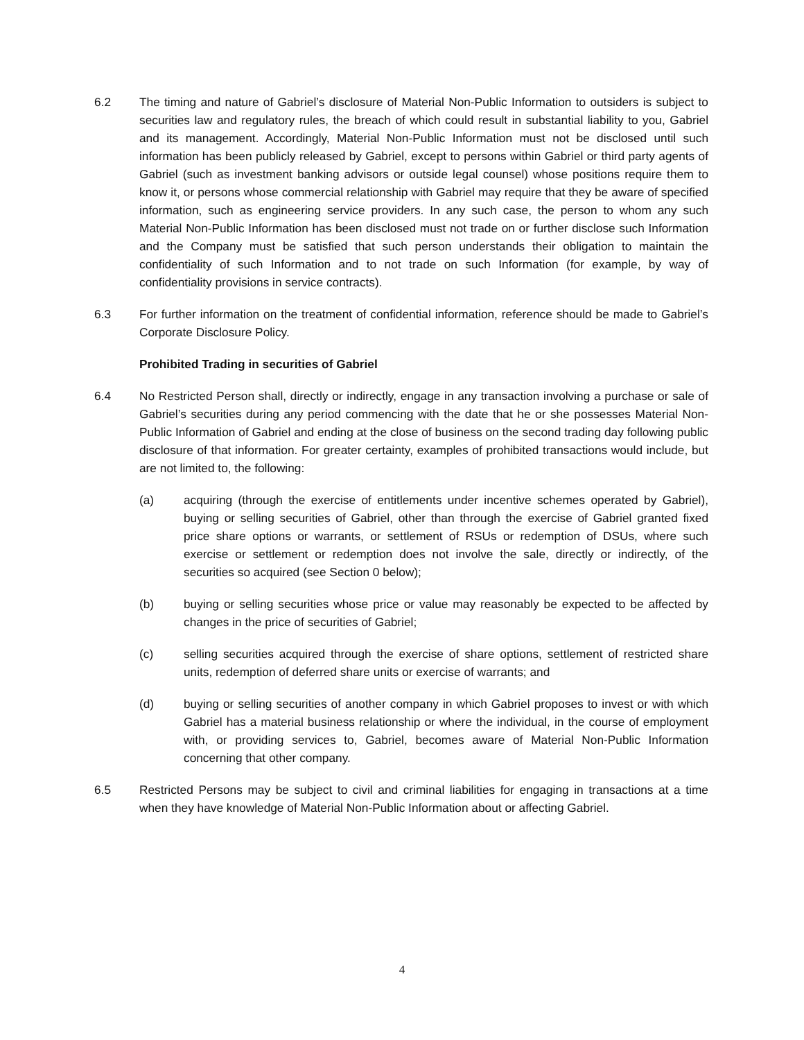6.2 The timing and nature of Gabriel’s disclosure of Material Non-Public Information to outsiders is subject to securities law and regulatory rules, the breach of which could result in substantial liability to you, Gabriel and its management. Accordingly, Material Non-Public Information must not be disclosed until such information has been publicly released by Gabriel, except to persons within Gabriel or third party agents of Gabriel (such as investment banking advisors or outside legal counsel) whose positions require them to know it, or persons whose commercial relationship with Gabriel may require that they be aware of specified information, such as engineering service providers. In any such case, the person to whom any such Material Non-Public Information has been disclosed must not trade on or further disclose such Information and the Company must be satisfied that such person understands their obligation to maintain the confidentiality of such Information and to not trade on such Information (for example, by way of confidentiality provisions in service contracts).
6.3 For further information on the treatment of confidential information, reference should be made to Gabriel’s Corporate Disclosure Policy.
Prohibited Trading in securities of Gabriel
6.4 No Restricted Person shall, directly or indirectly, engage in any transaction involving a purchase or sale of Gabriel’s securities during any period commencing with the date that he or she possesses Material Non-Public Information of Gabriel and ending at the close of business on the second trading day following public disclosure of that information. For greater certainty, examples of prohibited transactions would include, but are not limited to, the following:
(a) acquiring (through the exercise of entitlements under incentive schemes operated by Gabriel), buying or selling securities of Gabriel, other than through the exercise of Gabriel granted fixed price share options or warrants, or settlement of RSUs or redemption of DSUs, where such exercise or settlement or redemption does not involve the sale, directly or indirectly, of the securities so acquired (see Section 0 below);
(b) buying or selling securities whose price or value may reasonably be expected to be affected by changes in the price of securities of Gabriel;
(c) selling securities acquired through the exercise of share options, settlement of restricted share units, redemption of deferred share units or exercise of warrants; and
(d) buying or selling securities of another company in which Gabriel proposes to invest or with which Gabriel has a material business relationship or where the individual, in the course of employment with, or providing services to, Gabriel, becomes aware of Material Non-Public Information concerning that other company.
6.5 Restricted Persons may be subject to civil and criminal liabilities for engaging in transactions at a time when they have knowledge of Material Non-Public Information about or affecting Gabriel.
4